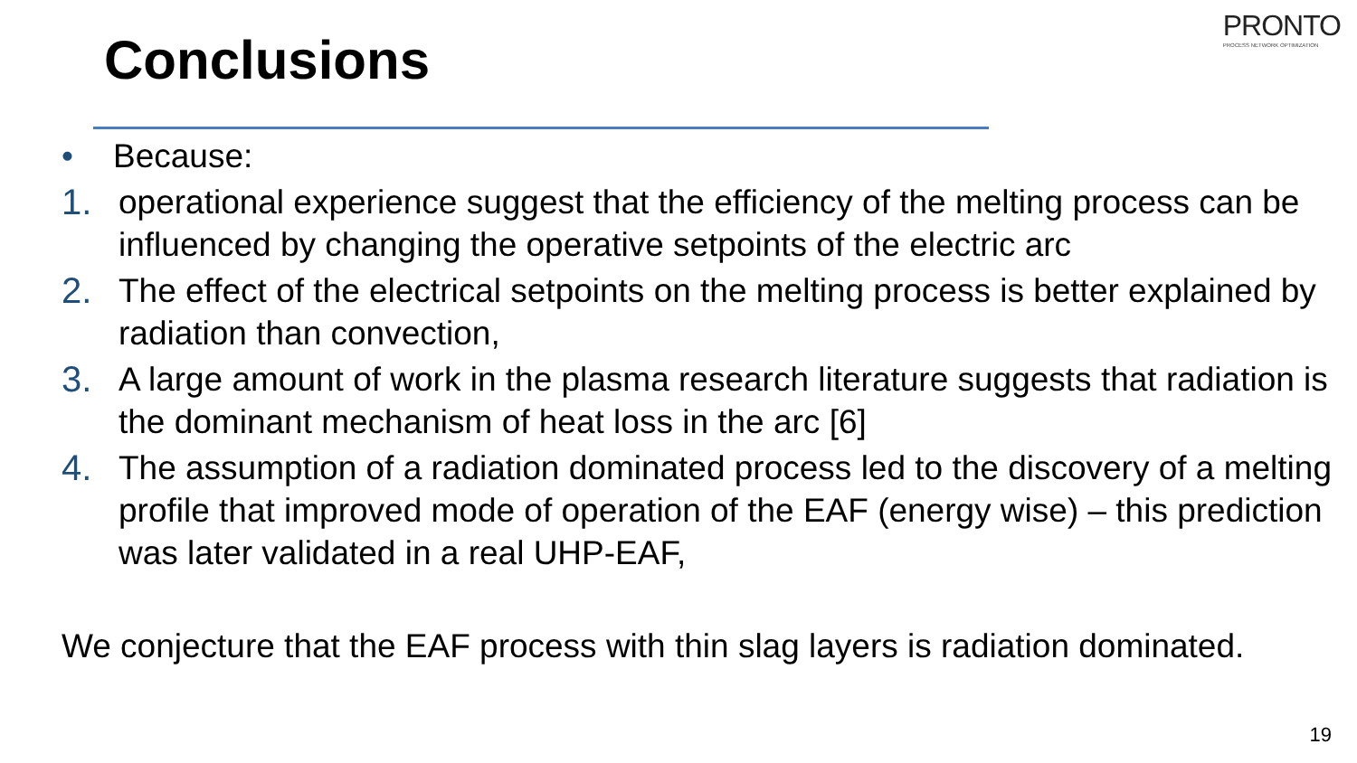PRONTO
PROCESS NETWORK OPTIMIZATION
Conclusions
• Because:
1. operational experience suggest that the efficiency of the melting process can be influenced by changing the operative setpoints of the electric arc
2. The effect of the electrical setpoints on the melting process is better explained by radiation than convection,
3. A large amount of work in the plasma research literature suggests that radiation is the dominant mechanism of heat loss in the arc [6]
4. The assumption of a radiation dominated process led to the discovery of a melting profile that improved mode of operation of the EAF (energy wise) – this prediction was later validated in a real UHP-EAF,
We conjecture that the EAF process with thin slag layers is radiation dominated.
19